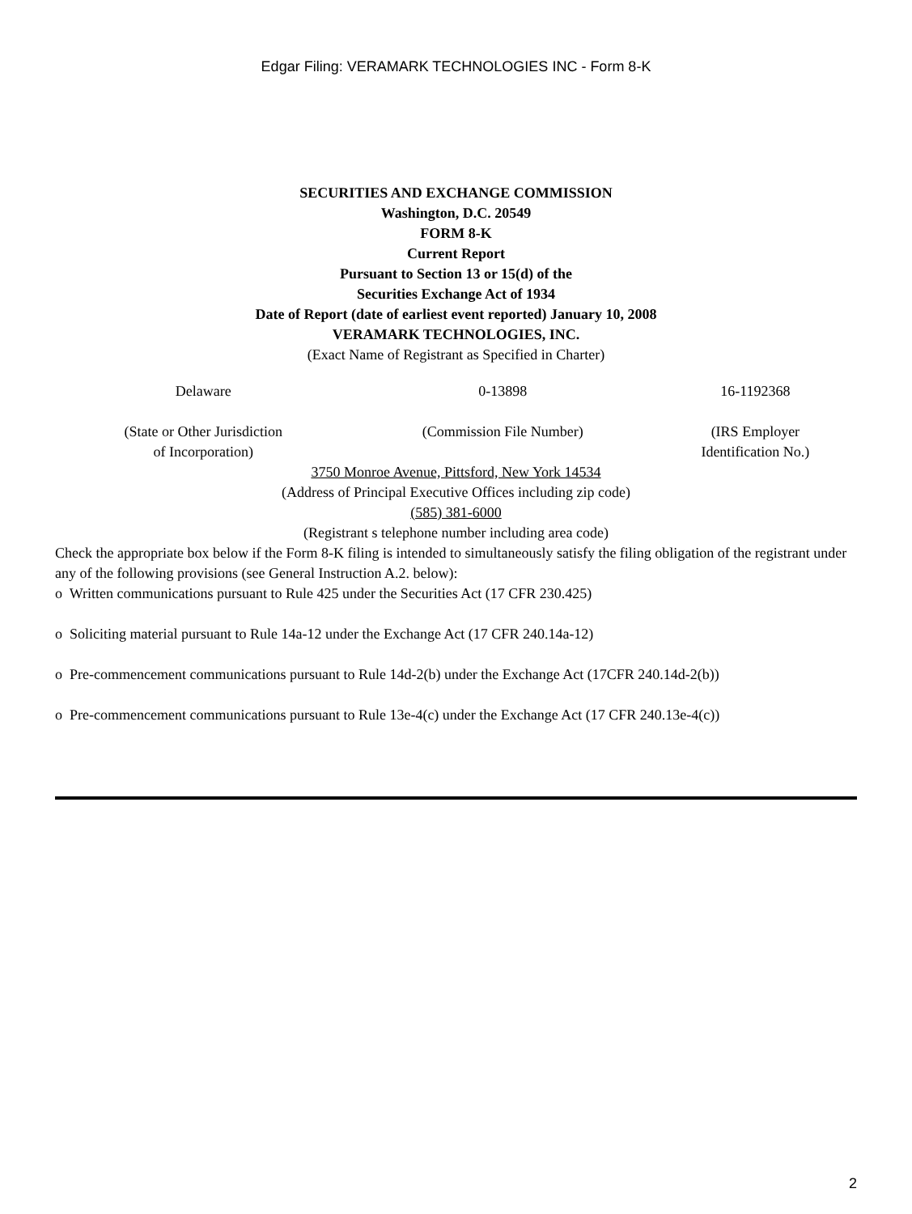Edgar Filing: VERAMARK TECHNOLOGIES INC - Form 8-K
SECURITIES AND EXCHANGE COMMISSION
Washington, D.C. 20549
FORM 8-K
Current Report
Pursuant to Section 13 or 15(d) of the
Securities Exchange Act of 1934
Date of Report (date of earliest event reported) January 10, 2008
VERAMARK TECHNOLOGIES, INC.
(Exact Name of Registrant as Specified in Charter)
| Delaware | 0-13898 | 16-1192368 |
| (State or Other Jurisdiction of Incorporation) | (Commission File Number) | (IRS Employer Identification No.) |
3750 Monroe Avenue, Pittsford, New York 14534
(Address of Principal Executive Offices including zip code)
(585) 381-6000
(Registrant s telephone number including area code)
Check the appropriate box below if the Form 8-K filing is intended to simultaneously satisfy the filing obligation of the registrant under any of the following provisions (see General Instruction A.2. below):
o Written communications pursuant to Rule 425 under the Securities Act (17 CFR 230.425)
o Soliciting material pursuant to Rule 14a-12 under the Exchange Act (17 CFR 240.14a-12)
o Pre-commencement communications pursuant to Rule 14d-2(b) under the Exchange Act (17CFR 240.14d-2(b))
o Pre-commencement communications pursuant to Rule 13e-4(c) under the Exchange Act (17 CFR 240.13e-4(c))
2